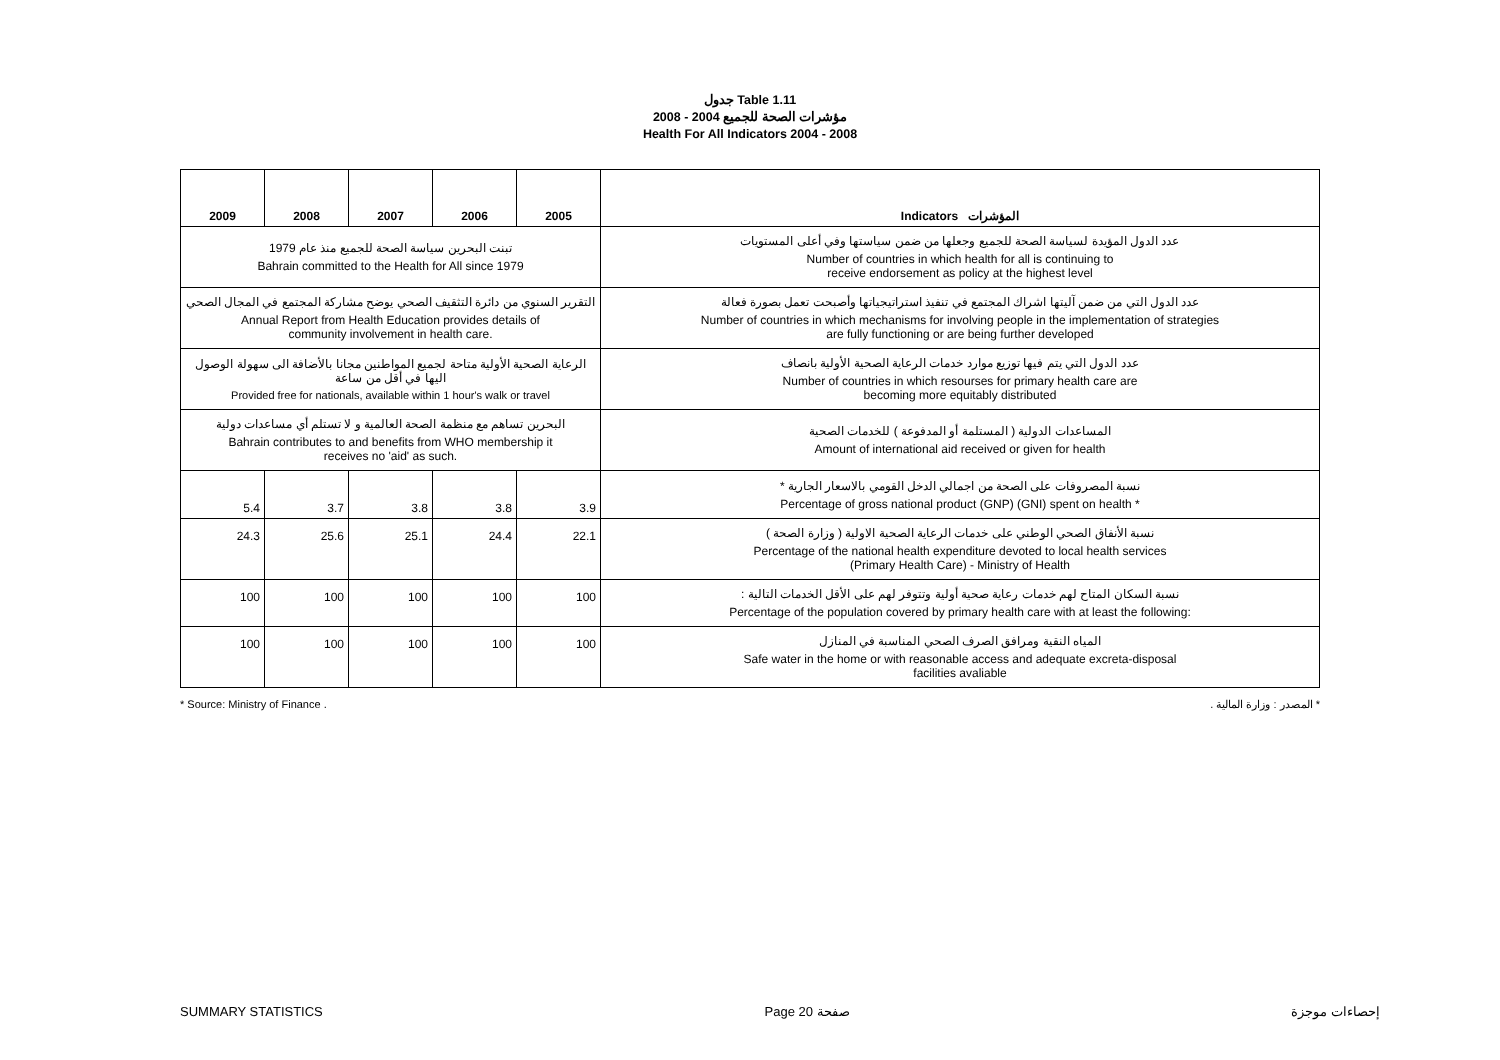جدول Table 1.11
مؤشرات الصحة للجميع 2004 - 2008
Health For All Indicators 2004 - 2008
| 2009 | 2008 | 2007 | 2006 | 2005 | Indicators المؤشرات |
| --- | --- | --- | --- | --- | --- |
| تبنت البحرين سياسة الصحة للجميع منذ عام 1979 Bahrain committed to the Health for All since 1979 | | | | | عدد الدول المؤيدة لسياسة الصحة للجميع وجعلها من ضمن سياستها وفي أعلى المستويات Number of countries in which health for all is continuing to receive endorsement as policy at the highest level |
| التقرير السنوي من دائرة التثقيف الصحي يوضح مشاركة المجتمع في المجال الصحي Annual Report from Health Education provides details of community involvement in health care. | | | | | عدد الدول التي من ضمن آليتها اشراك المجتمع في تنفيذ استراتيجياتها وأصبحت تعمل بصورة فعالة Number of countries in which mechanisms for involving people in the implementation of strategies are fully functioning or are being further developed |
| الرعاية الصحية الأولية متاحة لجميع المواطنين مجانا بالأضافة الى سهولة الوصول اليها في أقل من ساعة Provided free for nationals, available within 1 hour's walk or travel | | | | | عدد الدول التي يتم فيها توزيع موارد خدمات الرعاية الصحية الأولية بانصاف Number of countries in which resourses for primary health care are becoming more equitably distributed |
| البحرين تساهم مع منظمة الصحة العالمية و لا تستلم أي مساعدات دولية Bahrain contributes to and benefits from WHO membership it receives no 'aid' as such. | | | | | المساعدات الدولية ( المستلمة أو المدفوعة ) للخدمات الصحية Amount of international aid received or given for health |
| 5.4 | 3.7 | 3.8 | 3.8 | 3.9 | نسبة المصروفات على الصحة من اجمالي الدخل القومي بالاسعار الجارية * Percentage of gross national product (GNP) (GNI) spent on health * |
| 24.3 | 25.6 | 25.1 | 24.4 | 22.1 | نسبة الأنفاق الصحي الوطني على خدمات الرعاية الصحية الاولية ( وزارة الصحة ) Percentage of the national health expenditure devoted to local health services (Primary Health Care) - Ministry of Health |
| 100 | 100 | 100 | 100 | 100 | نسبة السكان المتاح لهم خدمات رعاية صحية أولية وتتوفر لهم على الأقل الخدمات التالية : Percentage of the population covered by primary health care with at least the following: |
| 100 | 100 | 100 | 100 | 100 | المياه النقية ومرافق الصرف الصحي المناسبة في المنازل Safe water in the home or with reasonable access and adequate excreta-disposal facilities avaliable |
* Source: Ministry of Finance . * المصدر : وزارة المالية .
SUMMARY STATISTICS Page 20 صفحة إحصاءات موجزة